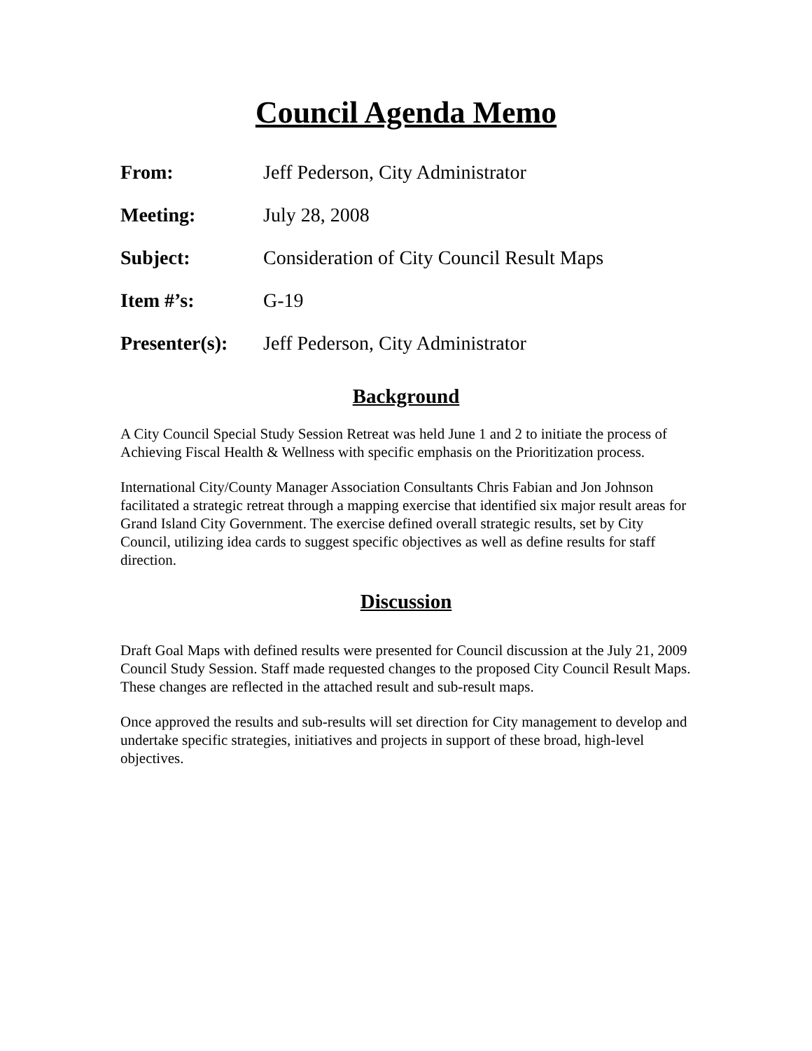Council Agenda Memo
From: Jeff Pederson, City Administrator
Meeting: July 28, 2008
Subject: Consideration of City Council Result Maps
Item #’s: G-19
Presenter(s):
Jeff Pederson, City Administrator
Background
A City Council Special Study Session Retreat was held June 1 and 2 to initiate the process of Achieving Fiscal Health & Wellness with specific emphasis on the Prioritization process.
International City/County Manager Association Consultants Chris Fabian and Jon Johnson facilitated a strategic retreat through a mapping exercise that identified six major result areas for Grand Island City Government. The exercise defined overall strategic results, set by City Council, utilizing idea cards to suggest specific objectives as well as define results for staff direction.
Discussion
Draft Goal Maps with defined results were presented for Council discussion at the July 21, 2009 Council Study Session. Staff made requested changes to the proposed City Council Result Maps. These changes are reflected in the attached result and sub-result maps.
Once approved the results and sub-results will set direction for City management to develop and undertake specific strategies, initiatives and projects in support of these broad, high-level objectives.